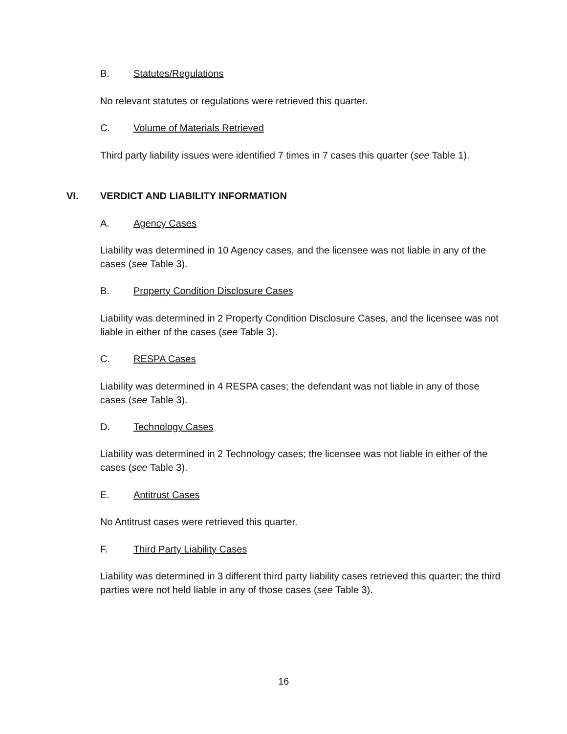B. Statutes/Regulations
No relevant statutes or regulations were retrieved this quarter.
C. Volume of Materials Retrieved
Third party liability issues were identified 7 times in 7 cases this quarter (see Table 1).
VI. VERDICT AND LIABILITY INFORMATION
A. Agency Cases
Liability was determined in 10 Agency cases, and the licensee was not liable in any of the cases (see Table 3).
B. Property Condition Disclosure Cases
Liability was determined in 2 Property Condition Disclosure Cases, and the licensee was not liable in either of the cases (see Table 3).
C. RESPA Cases
Liability was determined in 4 RESPA cases; the defendant was not liable in any of those cases (see Table 3).
D. Technology Cases
Liability was determined in 2 Technology cases; the licensee was not liable in either of the cases (see Table 3).
E. Antitrust Cases
No Antitrust cases were retrieved this quarter.
F. Third Party Liability Cases
Liability was determined in 3 different third party liability cases retrieved this quarter; the third parties were not held liable in any of those cases (see Table 3).
16